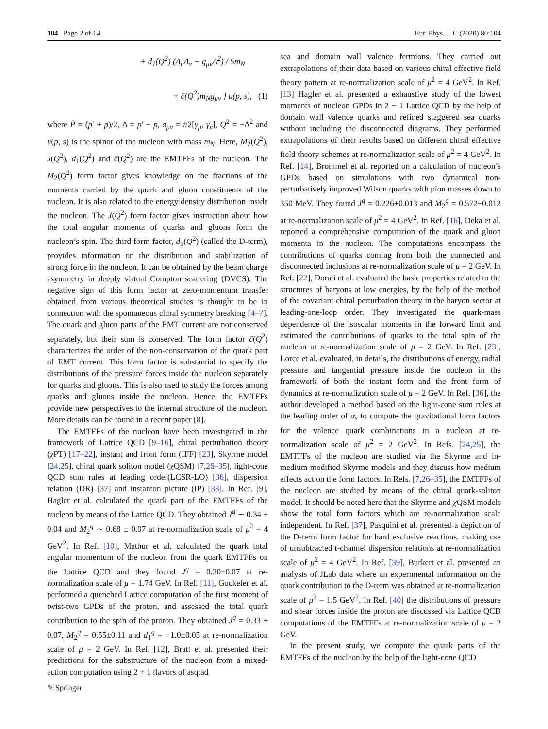104 Page 2 of 14 Eur. Phys. J. C (2020) 80:104
+ d<sub>1</sub>(Q<sup>2</sup>) (Δ<sub>μ</sub>Δ<sub>ν</sub> − g<sub>μν</sub>Δ<sup>2</sup>) / 5m<sub>N</sub>
+ c̄(Q<sup>2</sup>)m<sub>N</sub>g<sub>μν</sub> } u(p, s), (1)
where P̃ = (p′ + p)/2, Δ = p′ − p, σ<sub>μν</sub> = i/2[γ<sub>μ</sub>, γ<sub>ν</sub>], Q<sup>2</sup> = −Δ<sup>2</sup> and u(p, s) is the spinor of the nucleon with mass m<sub>N</sub>. Here, M<sub>2</sub>(Q<sup>2</sup>), J(Q<sup>2</sup>), d<sub>1</sub>(Q<sup>2</sup>) and c̄(Q<sup>2</sup>) are the EMTFFs of the nucleon. The M<sub>2</sub>(Q<sup>2</sup>) form factor gives knowledge on the fractions of the momenta carried by the quark and gluon constituents of the nucleon. It is also related to the energy density distribution inside the nucleon. The J(Q<sup>2</sup>) form factor gives instruction about how the total angular momenta of quarks and gluons form the nucleon’s spin. The third form factor, d<sub>1</sub>(Q<sup>2</sup>) (called the D-term), provides information on the distribution and stabilization of strong force in the nucleon. It can be obtained by the beam charge asymmetry in deeply virtual Compton scattering (DVCS). The negative sign of this form factor at zero-momentum transfer obtained from various theoretical studies is thought to be in connection with the spontaneous chiral symmetry breaking [4–7]. The quark and gluon parts of the EMT current are not conserved separately, but their sum is conserved. The form factor c̄(Q<sup>2</sup>) characterizes the order of the non-conservation of the quark part of EMT current. This form factor is substantial to specify the distributions of the pressure forces inside the nucleon separately for quarks and gluons. This is also used to study the forces among quarks and gluons inside the nucleon. Hence, the EMTFFs provide new perspectives to the internal structure of the nucleon. More details can be found in a recent paper [8].
The EMTFFs of the nucleon have been investigated in the framework of Lattice QCD [9–16], chiral perturbation theory (χ PT) [17–22], instant and front form (IFF) [23], Skyrme model [24,25], chiral quark soliton model (χ QSM) [7,26–35], light-cone QCD sum rules at leading order(LCSR-LO) [36], dispersion relation (DR) [37] and instanton picture (IP) [38]. In Ref. [9], Hagler et al. calculated the quark part of the EMTFFs of the nucleon by means of the Lattice QCD. They obtained J<sup>q</sup> ∼ 0.34 ± 0.04 and M<sub>2</sub><sup>q</sup> ∼ 0.68 ± 0.07 at re-normalization scale of μ<sup>2</sup> = 4 GeV<sup>2</sup>. In Ref. [10], Mathur et al. calculated the quark total angular momentum of the nucleon from the quark EMTFFs on the Lattice QCD and they found J<sup>q</sup> = 0.30±0.07 at re-normalization scale of μ = 1.74 GeV. In Ref. [11], Gockeler et al. performed a quenched Lattice computation of the first moment of twist-two GPDs of the proton, and assessed the total quark contribution to the spin of the proton. They obtained J<sup>q</sup> = 0.33 ± 0.07, M<sub>2</sub><sup>q</sup> = 0.55±0.11 and d<sub>1</sub><sup>q</sup> = −1.0±0.05 at re-normalization scale of μ = 2 GeV. In Ref. [12], Bratt et al. presented their predictions for the substructure of the nucleon from a mixed-action computation using 2 + 1 flavors of asqtad
sea and domain wall valence fermions. They carried out extrapolations of their data based on various chiral effective field theory pattern at re-normalization scale of μ<sup>2</sup> = 4 GeV<sup>2</sup>. In Ref. [13] Hagler et al. presented a exhaustive study of the lowest moments of nucleon GPDs in 2 + 1 Lattice QCD by the help of domain wall valence quarks and refined staggered sea quarks without including the disconnected diagrams. They performed extrapolations of their results based on different chiral effective field theory schemes at re-normalization scale of μ<sup>2</sup> = 4 GeV<sup>2</sup>. In Ref. [14], Brommel et al. reported on a calculation of nucleon’s GPDs based on simulations with two dynamical non-perturbatively improved Wilson quarks with pion masses down to 350 MeV. They found J<sup>q</sup> = 0.226±0.013 and M<sub>2</sub><sup>q</sup> = 0.572±0.012 at re-normalization scale of μ<sup>2</sup> = 4 GeV<sup>2</sup>. In Ref. [16], Deka et al. reported a comprehensive computation of the quark and gluon momenta in the nucleon. The computations encompass the contributions of quarks coming from both the connected and disconnected inclusions at re-normalization scale of μ = 2 GeV. In Ref. [22], Dorati et al. evaluated the basic properties related to the structures of baryons at low energies, by the help of the method of the covariant chiral perturbation theory in the baryon sector at leading-one-loop order. They investigated the quark-mass dependence of the isoscalar moments in the forward limit and estimated the contributions of quarks to the total spin of the nucleon at re-normalization scale of μ = 2 GeV. In Ref. [23], Lorce et al. evaluated, in details, the distributions of energy, radial pressure and tangential pressure inside the nucleon in the framework of both the instant form and the front form of dynamics at re-normalization scale of μ = 2 GeV. In Ref. [36], the author developed a method based on the light-cone sum rules at the leading order of α<sub>s</sub> to compute the gravitational form factors for the valence quark combinations in a nucleon at re-normalization scale of μ<sup>2</sup> = 2 GeV<sup>2</sup>. In Refs. [24,25], the EMTFFs of the nucleon are studied via the Skyrme and in-medium modified Skyrme models and they discuss how medium effects act on the form factors. In Refs. [7,26–35], the EMTFFs of the nucleon are studied by means of the chiral quark-soliton model. It should be noted here that the Skyrme and χ QSM models show the total form factors which are re-normalization scale independent. In Ref. [37], Pasquini et al. presented a depiction of the D-term form factor for hard exclusive reactions, making use of unsubtracted t-channel dispersion relations at re-normalization scale of μ<sup>2</sup> = 4 GeV<sup>2</sup>. In Ref. [39], Burkert et al. presented an analysis of JLab data where an experimental information on the quark contribution to the D-term was obtained at re-normalization scale of μ<sup>2</sup> = 1.5 GeV<sup>2</sup>. In Ref. [40] the distributions of pressure and shear forces inside the proton are discussed via Lattice QCD computations of the EMTFFs at re-normalization scale of μ = 2 GeV.
In the present study, we compute the quark parts of the EMTFFs of the nucleon by the help of the light-cone QCD
✎ Springer